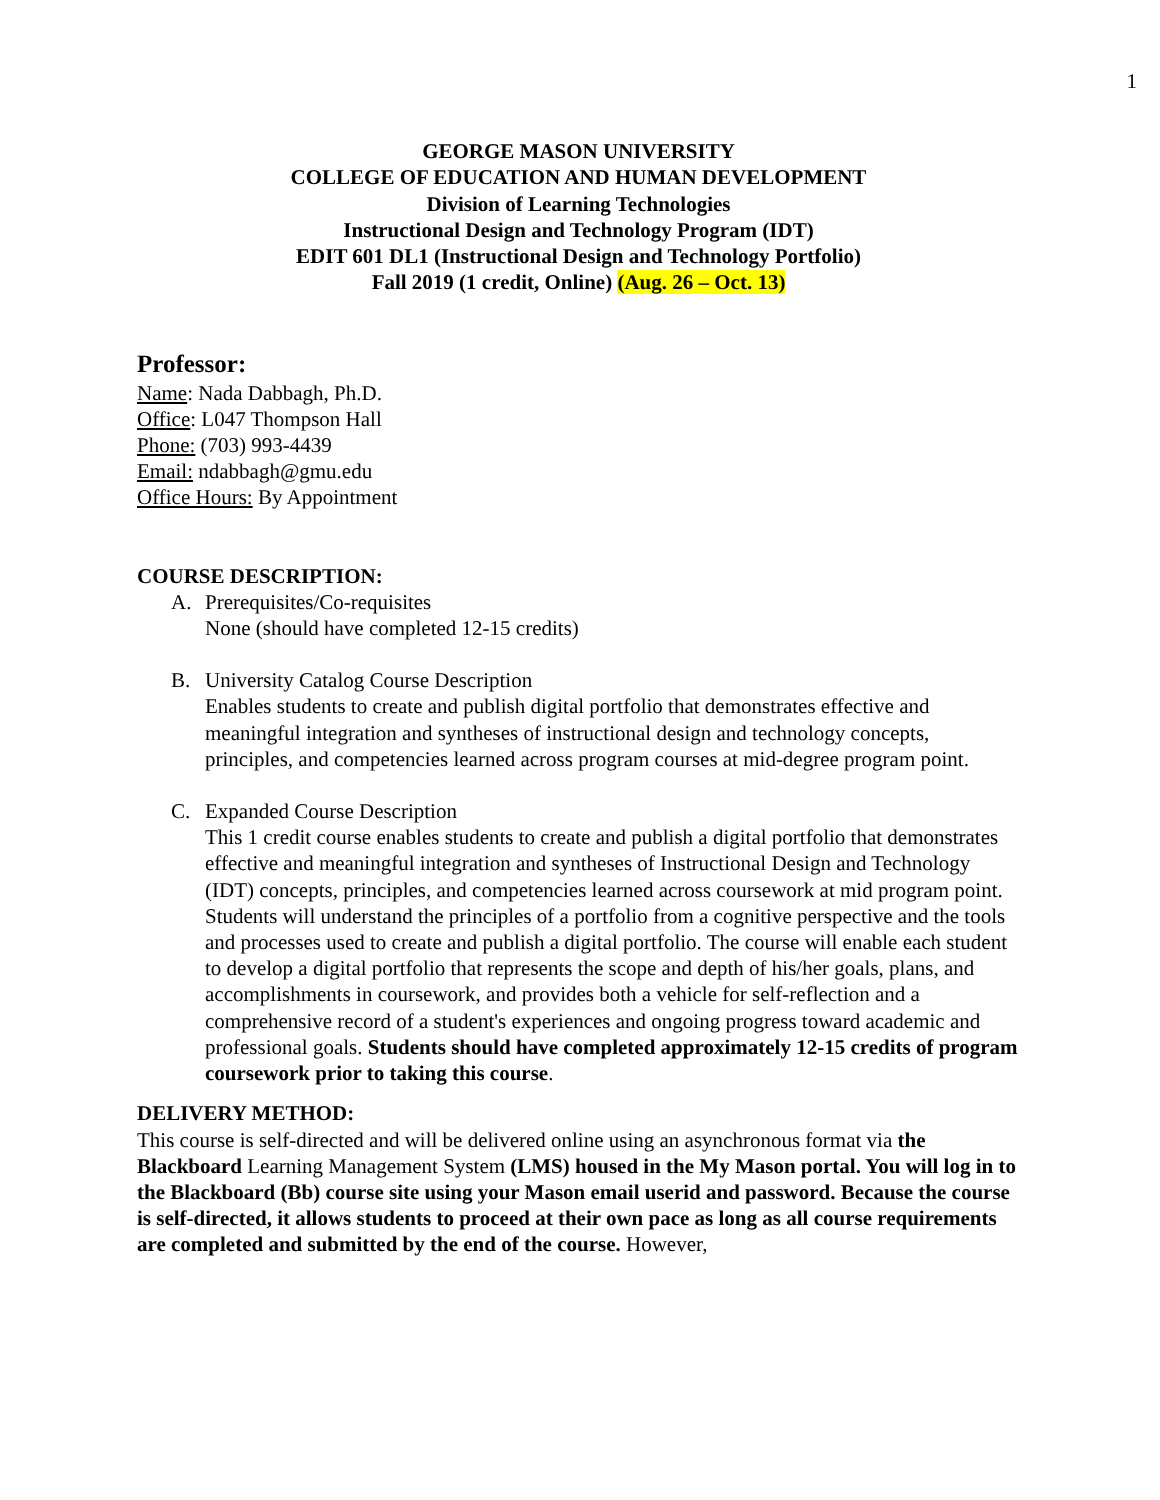1
GEORGE MASON UNIVERSITY
COLLEGE OF EDUCATION AND HUMAN DEVELOPMENT
Division of Learning Technologies
Instructional Design and Technology Program (IDT)
EDIT 601 DL1 (Instructional Design and Technology Portfolio)
Fall 2019 (1 credit, Online) (Aug. 26 – Oct. 13)
Professor:
Name: Nada Dabbagh, Ph.D.
Office: L047 Thompson Hall
Phone: (703) 993-4439
Email: ndabbagh@gmu.edu
Office Hours: By Appointment
COURSE DESCRIPTION:
A. Prerequisites/Co-requisites
None (should have completed 12-15 credits)
B. University Catalog Course Description
Enables students to create and publish digital portfolio that demonstrates effective and meaningful integration and syntheses of instructional design and technology concepts, principles, and competencies learned across program courses at mid-degree program point.
C. Expanded Course Description
This 1 credit course enables students to create and publish a digital portfolio that demonstrates effective and meaningful integration and syntheses of Instructional Design and Technology (IDT) concepts, principles, and competencies learned across coursework at mid program point. Students will understand the principles of a portfolio from a cognitive perspective and the tools and processes used to create and publish a digital portfolio. The course will enable each student to develop a digital portfolio that represents the scope and depth of his/her goals, plans, and accomplishments in coursework, and provides both a vehicle for self-reflection and a comprehensive record of a student's experiences and ongoing progress toward academic and professional goals. Students should have completed approximately 12-15 credits of program coursework prior to taking this course.
DELIVERY METHOD:
This course is self-directed and will be delivered online using an asynchronous format via the Blackboard Learning Management System (LMS) housed in the My Mason portal. You will log in to the Blackboard (Bb) course site using your Mason email userid and password. Because the course is self-directed, it allows students to proceed at their own pace as long as all course requirements are completed and submitted by the end of the course. However,